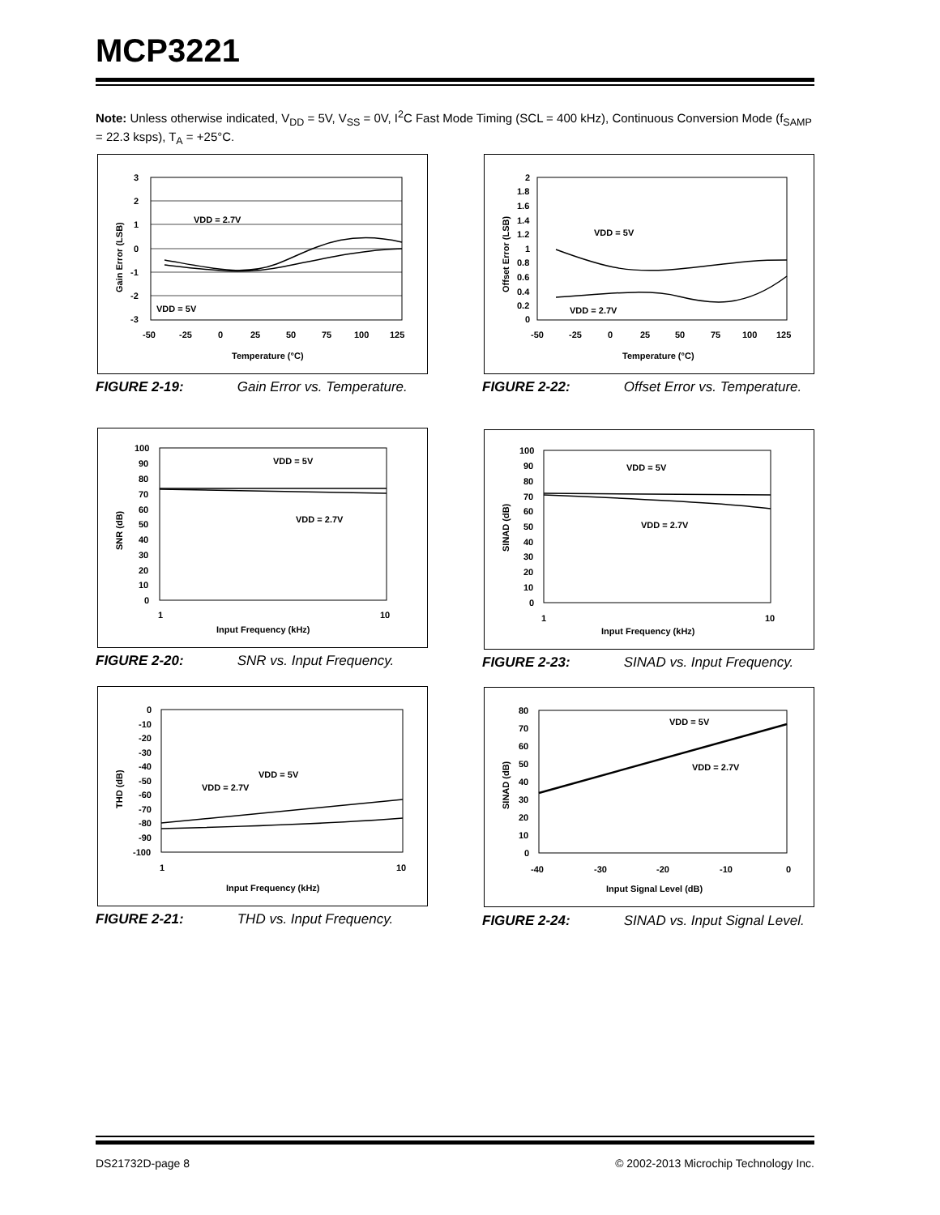MCP3221
Note: Unless otherwise indicated, V<sub>DD</sub> = 5V, V<sub>SS</sub> = 0V, I<sup>2</sup>C Fast Mode Timing (SCL = 400 kHz), Continuous Conversion Mode (f<sub>SAMP</sub> = 22.3 ksps), T<sub>A</sub> = +25°C.
3
2
1
0
-1
-2
-3
-50
-25
0
25
50
75
100
125
Temperature (°C)
VDD = 2.7V
VDD = 5V
Gain Error (LSB)
FIGURE 2-19: Gain Error vs. Temperature.
2
1.8
1.6
1.4
1.2
1
0.8
0.6
0.4
0.2
0
-50
-25
0
25
50
75
100
125
Temperature (°C)
VDD = 5V
VDD = 2.7V
Offset Error (LSB)
FIGURE 2-22: Offset Error vs. Temperature.
100
90
80
70
60
50
40
30
20
10
0
1
10
Input Frequency (kHz)
VDD = 5V
VDD = 2.7V
SNR (dB)
FIGURE 2-20: SNR vs. Input Frequency.
100
90
80
70
60
50
40
30
20
10
0
1
10
Input Frequency (kHz)
VDD = 5V
VDD = 2.7V
SINAD (dB)
FIGURE 2-23: SINAD vs. Input Frequency.
0
-10
-20
-30
-40
-50
-60
-70
-80
-90
-100
1
10
Input Frequency (kHz)
VDD = 5V
VDD = 2.7V
THD (dB)
FIGURE 2-21: THD vs. Input Frequency.
80
70
60
50
40
30
20
10
0
-40
-30
-20
-10
0
Input Signal Level (dB)
VDD = 5V
VDD = 2.7V
SINAD (dB)
FIGURE 2-24: SINAD vs. Input Signal Level.
DS21732D-page 8
© 2002-2013 Microchip Technology Inc.